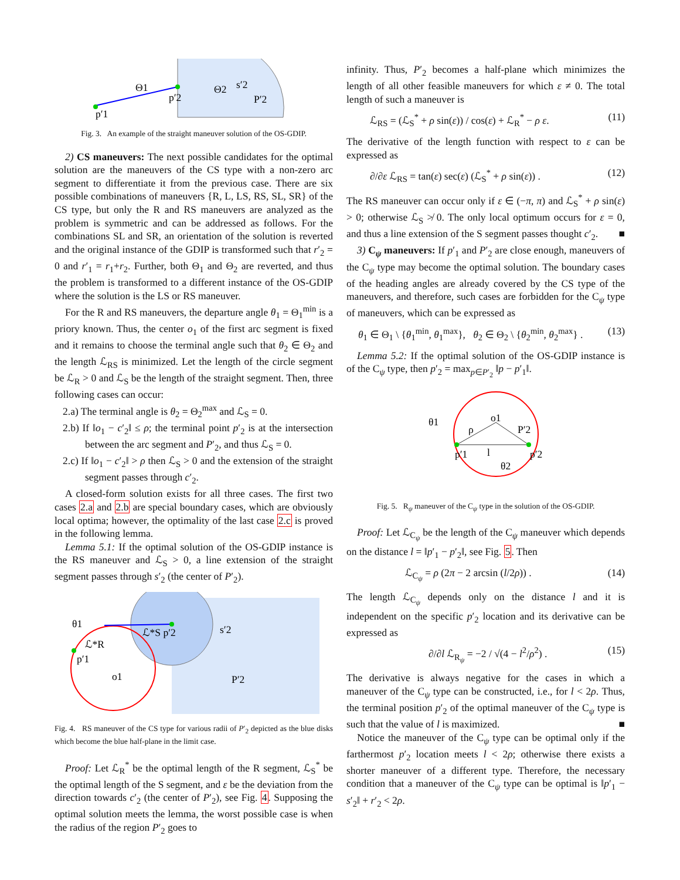Θ1
Θ2
p′2
p′1
P′2
s′2
Fig. 3. An example of the straight maneuver solution of the OS-GDIP.
2) CS maneuvers: The next possible candidates for the optimal solution are the maneuvers of the CS type with a non-zero arc segment to differentiate it from the previous case. There are six possible combinations of maneuvers {R, L, LS, RS, SL, SR} of the CS type, but only the R and RS maneuvers are analyzed as the problem is symmetric and can be addressed as follows. For the combinations SL and SR, an orientation of the solution is reverted and the original instance of the GDIP is transformed such that r′<sub>2</sub> = 0 and r′<sub>1</sub> = r<sub>1</sub>+r<sub>2</sub>. Further, both Θ<sub>1</sub> and Θ<sub>2</sub> are reverted, and thus the problem is transformed to a different instance of the OS-GDIP where the solution is the LS or RS maneuver.
For the R and RS maneuvers, the departure angle θ<sub>1</sub> = Θ<sub>1</sub><sup>min</sup> is a priory known. Thus, the center o<sub>1</sub> of the first arc segment is fixed and it remains to choose the terminal angle such that θ<sub>2</sub> ∈ Θ<sub>2</sub> and the length ℒ<sub>RS</sub> is minimized. Let the length of the circle segment be ℒ<sub>R</sub> > 0 and ℒ<sub>S</sub> be the length of the straight segment. Then, three following cases can occur:
2.a) The terminal angle is θ<sub>2</sub> = Θ<sub>2</sub><sup>max</sup> and ℒ<sub>S</sub> = 0.
2.b) If ‖o<sub>1</sub> − c′<sub>2</sub>‖ ≤ ρ; the terminal point p′<sub>2</sub> is at the intersection between the arc segment and P′<sub>2</sub>, and thus ℒ<sub>S</sub> = 0.
2.c) If ‖o<sub>1</sub> − c′<sub>2</sub>‖ > ρ then ℒ<sub>S</sub> > 0 and the extension of the straight segment passes through c′<sub>2</sub>.
A closed-form solution exists for all three cases. The first two cases 2.a and 2.b are special boundary cases, which are obviously local optima; however, the optimality of the last case 2.c is proved in the following lemma.
Lemma 5.1: If the optimal solution of the OS-GDIP instance is the RS maneuver and ℒ<sub>S</sub> > 0, a line extension of the straight segment passes through s′<sub>2</sub> (the center of P′<sub>2</sub>).
θ1
ℒ*R
ℒ*S p′2
s′2
p′1
o1
P′2
Fig. 4. RS maneuver of the CS type for various radii of P′<sub>2</sub> depicted as the blue disks which become the blue half-plane in the limit case.
Proof: Let ℒ<sub>R</sub><sup>*</sup> be the optimal length of the R segment, ℒ<sub>S</sub><sup>*</sup> be the optimal length of the S segment, and ε be the deviation from the direction towards c′<sub>2</sub> (the center of P′<sub>2</sub>), see Fig. 4. Supposing the optimal solution meets the lemma, the worst possible case is when the radius of the region P′<sub>2</sub> goes to
infinity. Thus, P′<sub>2</sub> becomes a half-plane which minimizes the length of all other feasible maneuvers for which ε ≠ 0. The total length of such a maneuver is
ℒ<sub>RS</sub> = (ℒ<sub>S</sub><sup>*</sup> + ρ sin(ε)) / cos(ε) + ℒ<sub>R</sub><sup>*</sup> − ρ ε. (11)
The derivative of the length function with respect to ε can be expressed as
∂/∂ε ℒ<sub>RS</sub> = tan(ε) sec(ε) (ℒ<sub>S</sub><sup>*</sup> + ρ sin(ε)) . (12)
The RS maneuver can occur only if ε ∈ (−π, π) and ℒ<sub>S</sub><sup>*</sup> + ρ sin(ε) > 0; otherwise ℒ<sub>S</sub> ≯ 0. The only local optimum occurs for ε = 0, and thus a line extension of the S segment passes thought c′<sub>2</sub>. ■
3) C<sub>ψ</sub> maneuvers: If p′<sub>1</sub> and P′<sub>2</sub> are close enough, maneuvers of the C<sub>ψ</sub> type may become the optimal solution. The boundary cases of the heading angles are already covered by the CS type of the maneuvers, and therefore, such cases are forbidden for the C<sub>ψ</sub> type of maneuvers, which can be expressed as
θ<sub>1</sub> ∈ Θ<sub>1</sub> \ {θ<sub>1</sub><sup>min</sup>, θ<sub>1</sub><sup>max</sup>}, θ<sub>2</sub> ∈ Θ<sub>2</sub> \ {θ<sub>2</sub><sup>min</sup>, θ<sub>2</sub><sup>max</sup>} . (13)
Lemma 5.2: If the optimal solution of the OS-GDIP instance is of the C<sub>ψ</sub> type, then p′<sub>2</sub> = max<sub>p∈P′<sub>2</sub></sub> ‖p − p′<sub>1</sub>‖.
θ1
ρ
o1
P′2
p′1
l
p′2
θ2
Fig. 5. R<sub>ψ</sub> maneuver of the C<sub>ψ</sub> type in the solution of the OS-GDIP.
Proof: Let ℒ<sub>C<sub>ψ</sub></sub> be the length of the C<sub>ψ</sub> maneuver which depends on the distance l = ‖p′<sub>1</sub> − p′<sub>2</sub>‖, see Fig. 5. Then
ℒ<sub>C<sub>ψ</sub></sub> = ρ (2π − 2 arcsin (l/2ρ)) . (14)
The length ℒ<sub>C<sub>ψ</sub></sub> depends only on the distance l and it is independent on the specific p′<sub>2</sub> location and its derivative can be expressed as
∂/∂l ℒ<sub>R<sub>ψ</sub></sub> = −2 / √(4 − l<sup>2</sup>/ρ<sup>2</sup>) . (15)
The derivative is always negative for the cases in which a maneuver of the C<sub>ψ</sub> type can be constructed, i.e., for l < 2ρ. Thus, the terminal position p′<sub>2</sub> of the optimal maneuver of the C<sub>ψ</sub> type is such that the value of l is maximized. ■
Notice the maneuver of the C<sub>ψ</sub> type can be optimal only if the farthermost p′<sub>2</sub> location meets l < 2ρ; otherwise there exists a shorter maneuver of a different type. Therefore, the necessary condition that a maneuver of the C<sub>ψ</sub> type can be optimal is ‖p′<sub>1</sub> − s′<sub>2</sub>‖ + r′<sub>2</sub> < 2ρ.